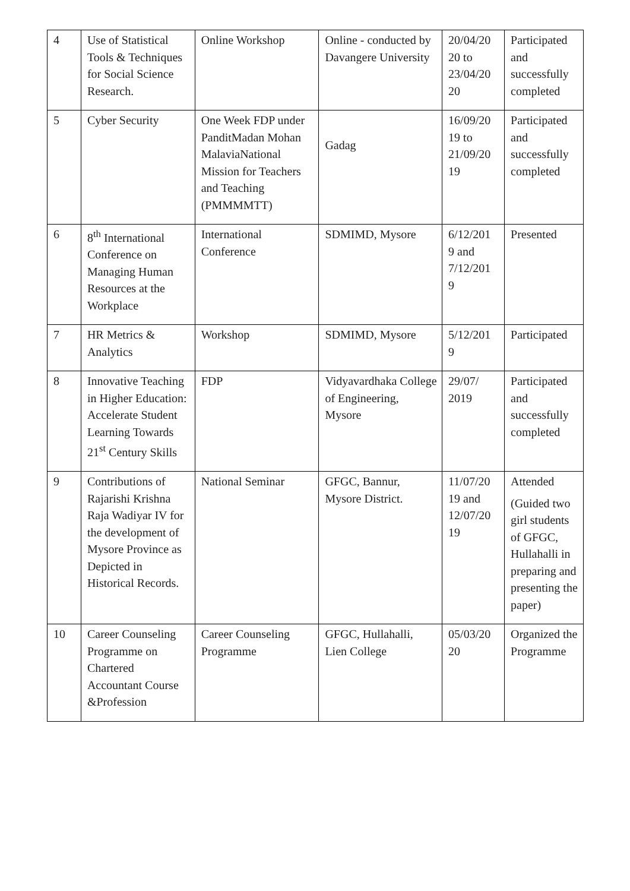| 4 | Use of Statistical Tools & Techniques for Social Science Research. | Online Workshop | Online - conducted by Davangere University | 20/04/20 20 to 23/04/20 20 | Participated and successfully completed |
| 5 | Cyber Security | One Week FDP under PanditMadan Mohan MalaviaNational Mission for Teachers and Teaching (PMMMMTT) | Gadag | 16/09/20 19 to 21/09/20 19 | Participated and successfully completed |
| 6 | 8<sup>th</sup> International Conference on Managing Human Resources at the Workplace | International Conference | SDMIMD, Mysore | 6/12/201 9 and 7/12/201 9 | Presented |
| 7 | HR Metrics & Analytics | Workshop | SDMIMD, Mysore | 5/12/201 9 | Participated |
| 8 | Innovative Teaching in Higher Education: Accelerate Student Learning Towards 21<sup>st</sup> Century Skills | FDP | Vidyavardhaka College of Engineering, Mysore | 29/07/ 2019 | Participated and successfully completed |
| 9 | Contributions of Rajarishi Krishna Raja Wadiyar IV for the development of Mysore Province as Depicted in Historical Records. | National Seminar | GFGC, Bannur, Mysore District. | 11/07/20 19 and 12/07/20 19 | Attended (Guided two girl students of GFGC, Hullahalli in preparing and presenting the paper) |
| 10 | Career Counseling Programme on Chartered Accountant Course &Profession | Career Counseling Programme | GFGC, Hullahalli, Lien College | 05/03/20 20 | Organized the Programme |